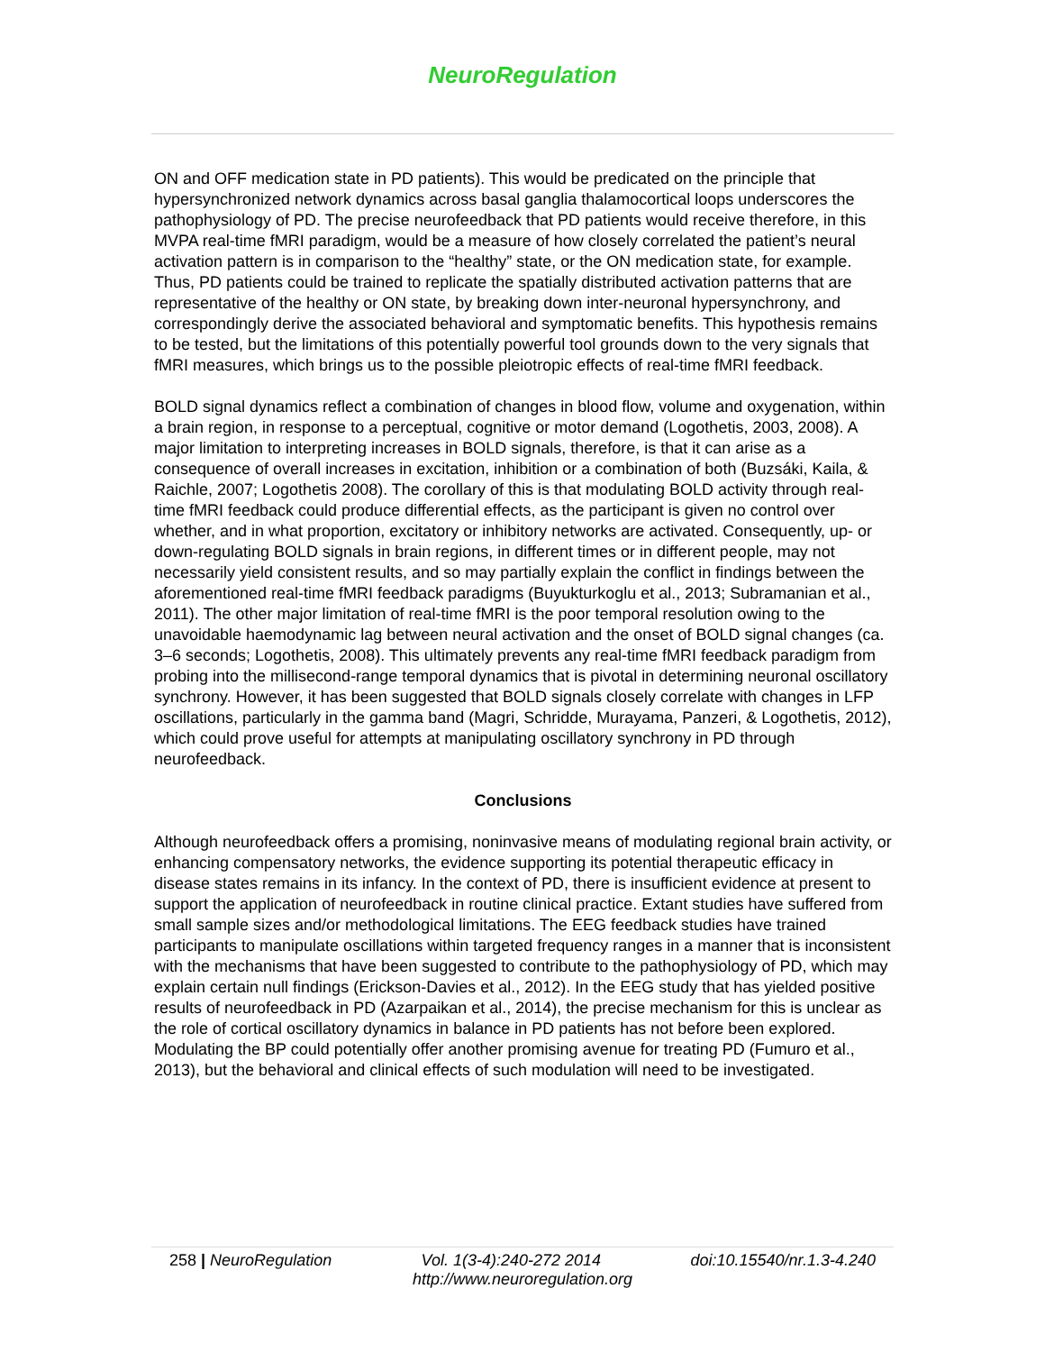NeuroRegulation
ON and OFF medication state in PD patients). This would be predicated on the principle that hypersynchronized network dynamics across basal ganglia thalamocortical loops underscores the pathophysiology of PD. The precise neurofeedback that PD patients would receive therefore, in this MVPA real-time fMRI paradigm, would be a measure of how closely correlated the patient’s neural activation pattern is in comparison to the “healthy” state, or the ON medication state, for example. Thus, PD patients could be trained to replicate the spatially distributed activation patterns that are representative of the healthy or ON state, by breaking down inter-neuronal hypersynchrony, and correspondingly derive the associated behavioral and symptomatic benefits. This hypothesis remains to be tested, but the limitations of this potentially powerful tool grounds down to the very signals that fMRI measures, which brings us to the possible pleiotropic effects of real-time fMRI feedback.
BOLD signal dynamics reflect a combination of changes in blood flow, volume and oxygenation, within a brain region, in response to a perceptual, cognitive or motor demand (Logothetis, 2003, 2008). A major limitation to interpreting increases in BOLD signals, therefore, is that it can arise as a consequence of overall increases in excitation, inhibition or a combination of both (Buzsáki, Kaila, & Raichle, 2007; Logothetis 2008). The corollary of this is that modulating BOLD activity through real-time fMRI feedback could produce differential effects, as the participant is given no control over whether, and in what proportion, excitatory or inhibitory networks are activated. Consequently, up- or down-regulating BOLD signals in brain regions, in different times or in different people, may not necessarily yield consistent results, and so may partially explain the conflict in findings between the aforementioned real-time fMRI feedback paradigms (Buyukturkoglu et al., 2013; Subramanian et al., 2011). The other major limitation of real-time fMRI is the poor temporal resolution owing to the unavoidable haemodynamic lag between neural activation and the onset of BOLD signal changes (ca. 3–6 seconds; Logothetis, 2008). This ultimately prevents any real-time fMRI feedback paradigm from probing into the millisecond-range temporal dynamics that is pivotal in determining neuronal oscillatory synchrony. However, it has been suggested that BOLD signals closely correlate with changes in LFP oscillations, particularly in the gamma band (Magri, Schridde, Murayama, Panzeri, & Logothetis, 2012), which could prove useful for attempts at manipulating oscillatory synchrony in PD through neurofeedback.
Conclusions
Although neurofeedback offers a promising, noninvasive means of modulating regional brain activity, or enhancing compensatory networks, the evidence supporting its potential therapeutic efficacy in disease states remains in its infancy. In the context of PD, there is insufficient evidence at present to support the application of neurofeedback in routine clinical practice. Extant studies have suffered from small sample sizes and/or methodological limitations. The EEG feedback studies have trained participants to manipulate oscillations within targeted frequency ranges in a manner that is inconsistent with the mechanisms that have been suggested to contribute to the pathophysiology of PD, which may explain certain null findings (Erickson-Davies et al., 2012). In the EEG study that has yielded positive results of neurofeedback in PD (Azarpaikan et al., 2014), the precise mechanism for this is unclear as the role of cortical oscillatory dynamics in balance in PD patients has not before been explored. Modulating the BP could potentially offer another promising avenue for treating PD (Fumuro et al., 2013), but the behavioral and clinical effects of such modulation will need to be investigated.
258 | NeuroRegulation Vol. 1(3-4):240-272 2014 doi:10.15540/nr.1.3-4.240
http://www.neuroregulation.org